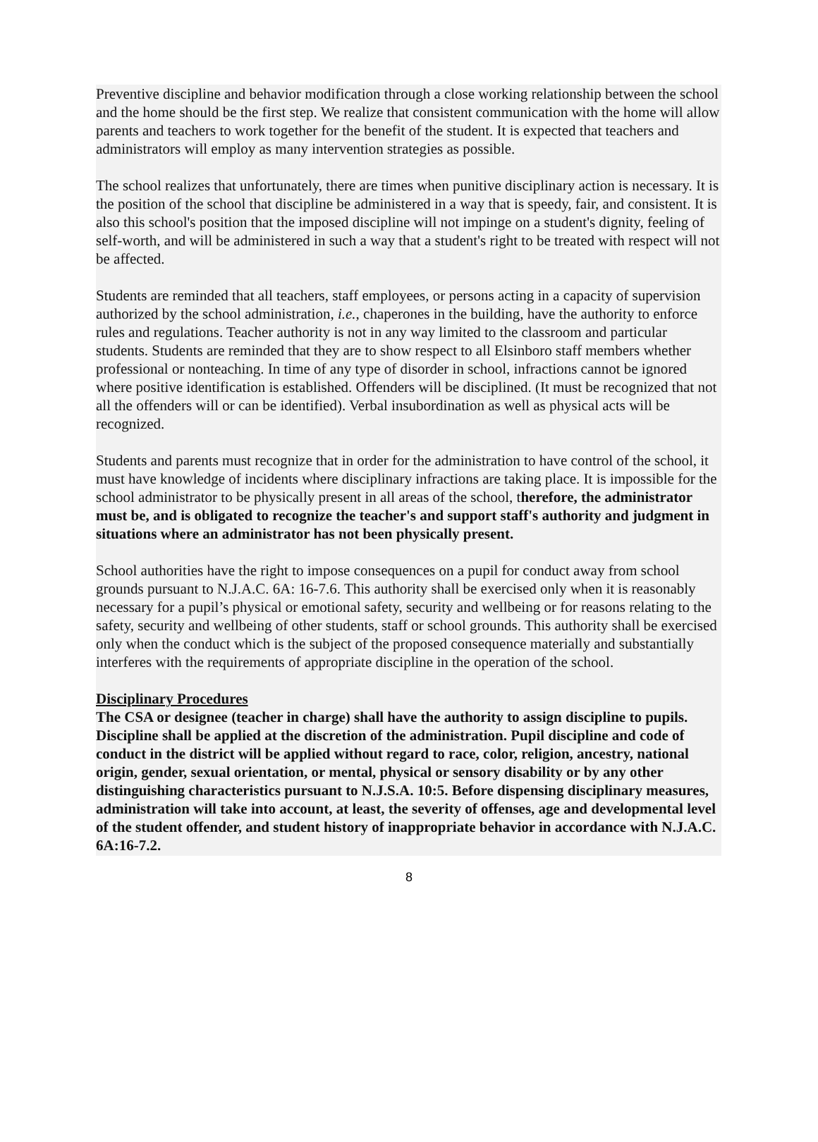Preventive discipline and behavior modification through a close working relationship between the school and the home should be the first step. We realize that consistent communication with the home will allow parents and teachers to work together for the benefit of the student. It is expected that teachers and administrators will employ as many intervention strategies as possible.
The school realizes that unfortunately, there are times when punitive disciplinary action is necessary. It is the position of the school that discipline be administered in a way that is speedy, fair, and consistent. It is also this school's position that the imposed discipline will not impinge on a student's dignity, feeling of self-worth, and will be administered in such a way that a student's right to be treated with respect will not be affected.
Students are reminded that all teachers, staff employees, or persons acting in a capacity of supervision authorized by the school administration, i.e., chaperones in the building, have the authority to enforce rules and regulations. Teacher authority is not in any way limited to the classroom and particular students. Students are reminded that they are to show respect to all Elsinboro staff members whether professional or nonteaching. In time of any type of disorder in school, infractions cannot be ignored where positive identification is established. Offenders will be disciplined. (It must be recognized that not all the offenders will or can be identified). Verbal insubordination as well as physical acts will be recognized.
Students and parents must recognize that in order for the administration to have control of the school, it must have knowledge of incidents where disciplinary infractions are taking place. It is impossible for the school administrator to be physically present in all areas of the school, therefore, the administrator must be, and is obligated to recognize the teacher's and support staff's authority and judgment in situations where an administrator has not been physically present.
School authorities have the right to impose consequences on a pupil for conduct away from school grounds pursuant to N.J.A.C. 6A: 16-7.6. This authority shall be exercised only when it is reasonably necessary for a pupil’s physical or emotional safety, security and wellbeing or for reasons relating to the safety, security and wellbeing of other students, staff or school grounds. This authority shall be exercised only when the conduct which is the subject of the proposed consequence materially and substantially interferes with the requirements of appropriate discipline in the operation of the school.
Disciplinary Procedures
The CSA or designee (teacher in charge) shall have the authority to assign discipline to pupils. Discipline shall be applied at the discretion of the administration. Pupil discipline and code of conduct in the district will be applied without regard to race, color, religion, ancestry, national origin, gender, sexual orientation, or mental, physical or sensory disability or by any other distinguishing characteristics pursuant to N.J.S.A. 10:5. Before dispensing disciplinary measures, administration will take into account, at least, the severity of offenses, age and developmental level of the student offender, and student history of inappropriate behavior in accordance with N.J.A.C. 6A:16-7.2.
8